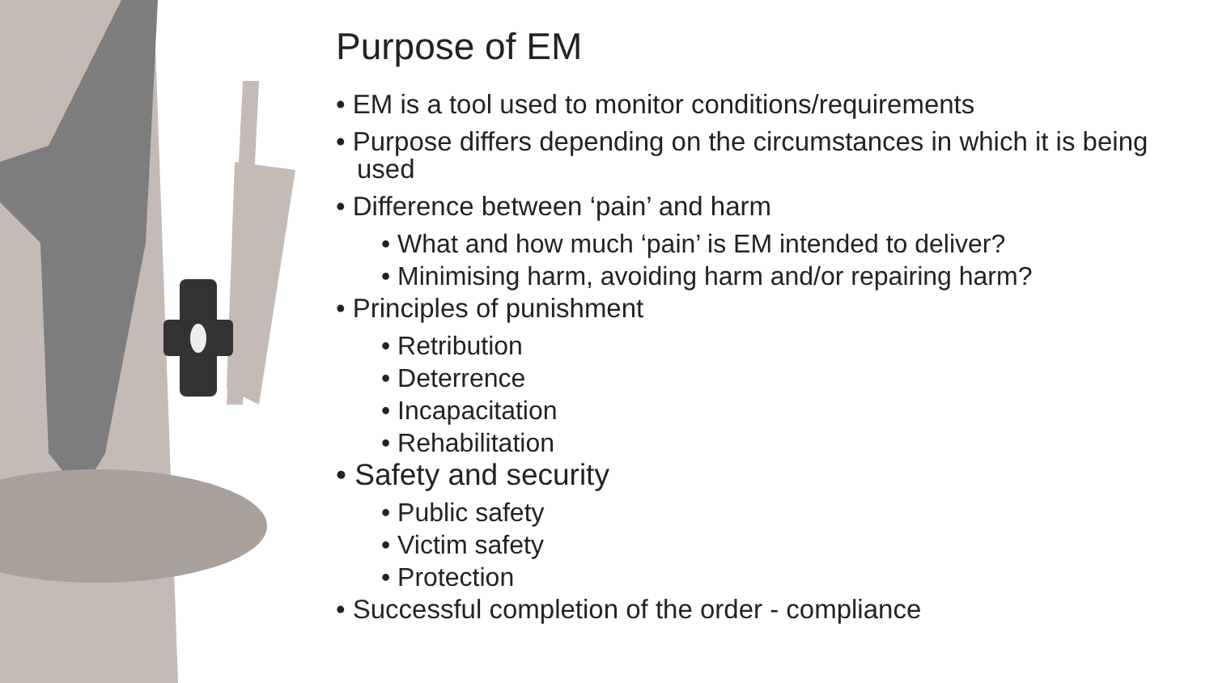Purpose of EM
• EM is a tool used to monitor conditions/requirements
• Purpose differs depending on the circumstances in which it is being used
• Difference between ‘pain’ and harm
• What and how much ‘pain’ is EM intended to deliver?
• Minimising harm, avoiding harm and/or repairing harm?
• Principles of punishment
• Retribution
• Deterrence
• Incapacitation
• Rehabilitation
• Safety and security
• Public safety
• Victim safety
• Protection
• Successful completion of the order - compliance